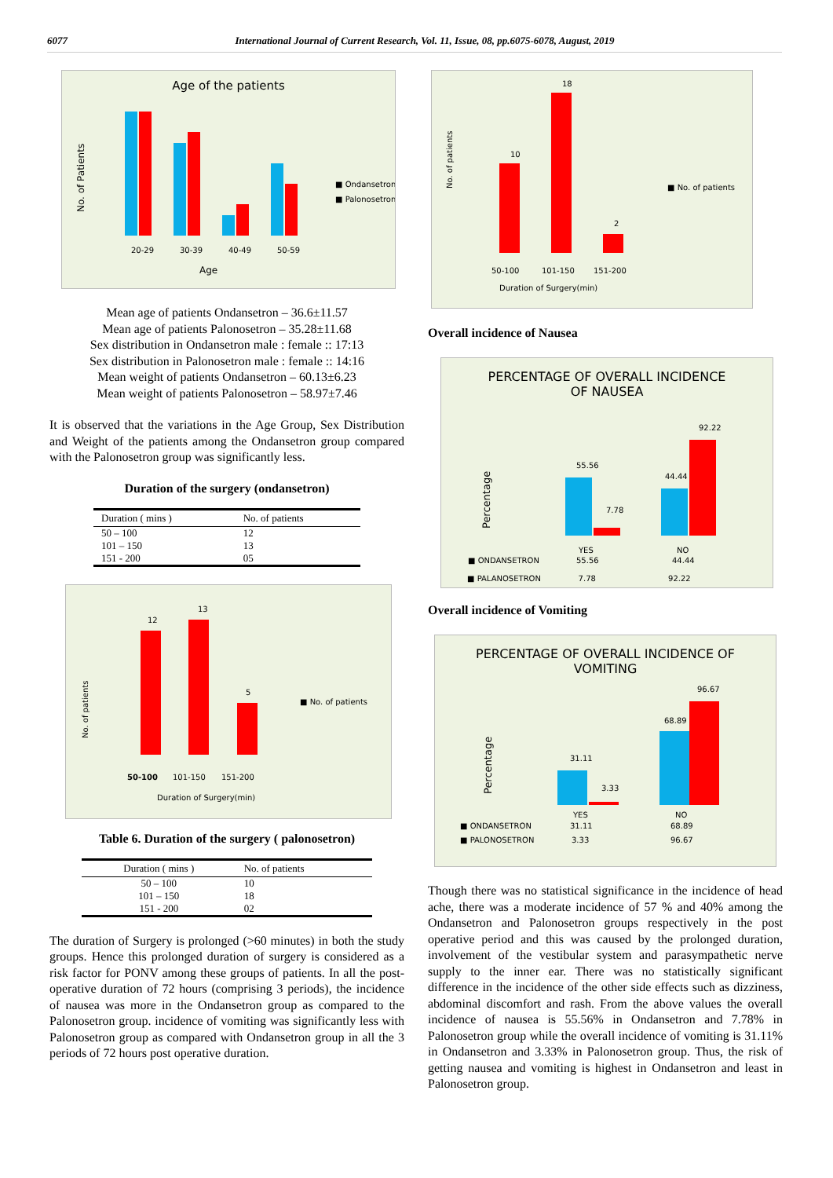6077 International Journal of Current Research, Vol. 11, Issue, 08, pp.6075-6078, August, 2019
Age of the patients
20-29
30-39
40-49
50-59
Age
No. of Patients
■ Ondansetron
■ Palonosetron
Mean age of patients Ondansetron – 36.6±11.57
Mean age of patients Palonosetron – 35.28±11.68
Sex distribution in Ondansetron male : female :: 17:13
Sex distribution in Palonosetron male : female :: 14:16
Mean weight of patients Ondansetron – 60.13±6.23
Mean weight of patients Palonosetron – 58.97±7.46
It is observed that the variations in the Age Group, Sex Distribution and Weight of the patients among the Ondansetron group compared with the Palonosetron group was significantly less.
Duration of the surgery (ondansetron)
| Duration ( mins ) | No. of patients |
| --- | --- |
| 50 – 100 | 12 |
| 101 – 150 | 13 |
| 151 - 200 | 05 |
12
13
5
50-100
101-150
151-200
Duration of Surgery(min)
No. of patients
■ No. of patients
Table 6. Duration of the surgery ( palonosetron)
| Duration ( mins ) | No. of patients |
| --- | --- |
| 50 – 100 | 10 |
| 101 – 150 | 18 |
| 151 - 200 | 02 |
The duration of Surgery is prolonged (>60 minutes) in both the study groups. Hence this prolonged duration of surgery is considered as a risk factor for PONV among these groups of patients. In all the post-operative duration of 72 hours (comprising 3 periods), the incidence of nausea was more in the Ondansetron group as compared to the Palonosetron group. incidence of vomiting was significantly less with Palonosetron group as compared with Ondansetron group in all the 3 periods of 72 hours post operative duration.
10
18
2
50-100
101-150
151-200
Duration of Surgery(min)
No. of patients
■ No. of patients
Overall incidence of Nausea
PERCENTAGE OF OVERALL INCIDENCE
OF NAUSEA
55.56
7.78
44.44
92.22
Percentage
YES
NO
■ ONDANSETRON
55.56
44.44
■ PALANOSETRON 7.78 92.22
Overall incidence of Vomiting
PERCENTAGE OF OVERALL INCIDENCE OF
VOMITING
31.11
3.33
68.89
96.67
Percentage
YES
NO
■ ONDANSETRON
31.11
68.89
■ PALONOSETRON
3.33
96.67
Though there was no statistical significance in the incidence of head ache, there was a moderate incidence of 57 % and 40% among the Ondansetron and Palonosetron groups respectively in the post operative period and this was caused by the prolonged duration, involvement of the vestibular system and parasympathetic nerve supply to the inner ear. There was no statistically significant difference in the incidence of the other side effects such as dizziness, abdominal discomfort and rash. From the above values the overall incidence of nausea is 55.56% in Ondansetron and 7.78% in Palonosetron group while the overall incidence of vomiting is 31.11% in Ondansetron and 3.33% in Palonosetron group. Thus, the risk of getting nausea and vomiting is highest in Ondansetron and least in Palonosetron group.